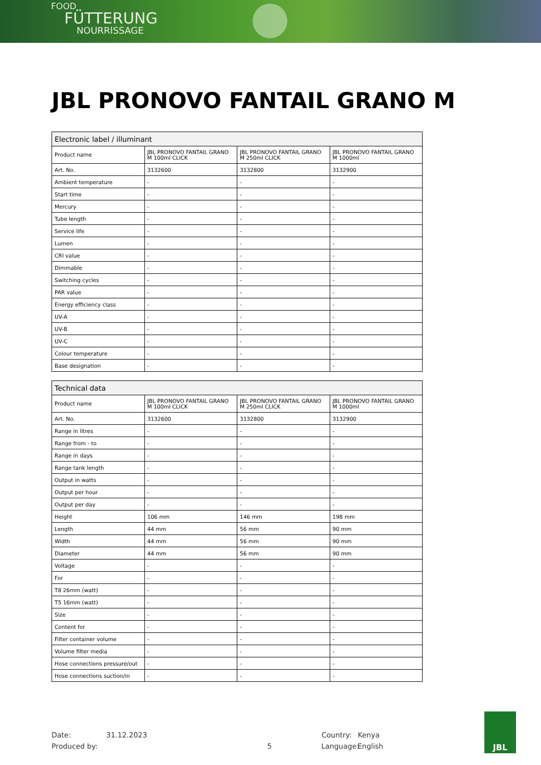FOOD
FÜTTERUNG
NOURRISSAGE
JBL PRONOVO FANTAIL GRANO M
| Electronic label / illuminant | | | |
| --- | --- | --- | --- |
| Product name | JBL PRONOVO FANTAIL GRANO M 100ml CLICK | JBL PRONOVO FANTAIL GRANO M 250ml CLICK | JBL PRONOVO FANTAIL GRANO M 1000ml |
| Art. No. | 3132600 | 3132800 | 3132900 |
| Ambient temperature | - | - | - |
| Start time | - | - | - |
| Mercury | - | - | - |
| Tube length | - | - | - |
| Service life | - | - | - |
| Lumen | - | - | - |
| CRI value | - | - | - |
| Dimmable | - | - | - |
| Switching cycles | - | - | - |
| PAR value | - | - | - |
| Energy efficiency class | - | - | - |
| UV-A | - | - | - |
| UV-B | - | - | - |
| UV-C | - | - | - |
| Colour temperature | - | - | - |
| Base designation | - | - | - |
| Technical data | | | |
| --- | --- | --- | --- |
| Product name | JBL PRONOVO FANTAIL GRANO M 100ml CLICK | JBL PRONOVO FANTAIL GRANO M 250ml CLICK | JBL PRONOVO FANTAIL GRANO M 1000ml |
| Art. No. | 3132600 | 3132800 | 3132900 |
| Range in litres | - | - | - |
| Range from - to | - | - | - |
| Range in days | - | - | - |
| Range tank length | - | - | - |
| Output in watts | - | - | - |
| Output per hour | - | - | - |
| Output per day | - | - | - |
| Height | 106 mm | 146 mm | 198 mm |
| Length | 44 mm | 56 mm | 90 mm |
| Width | 44 mm | 56 mm | 90 mm |
| Diameter | 44 mm | 56 mm | 90 mm |
| Voltage | - | - | - |
| For | - | - | - |
| T8 26mm (watt) | - | - | - |
| T5 16mm (watt) | - | - | - |
| Size | - | - | - |
| Content for | - | - | - |
| Filter container volume | - | - | - |
| Volume filter media | - | - | - |
| Hose connections pressure/out | - | - | - |
| Hose connections suction/in | - | - | - |
Date: 31.12.2023 Country: Kenya
Produced by: 5 Language: English
JBL